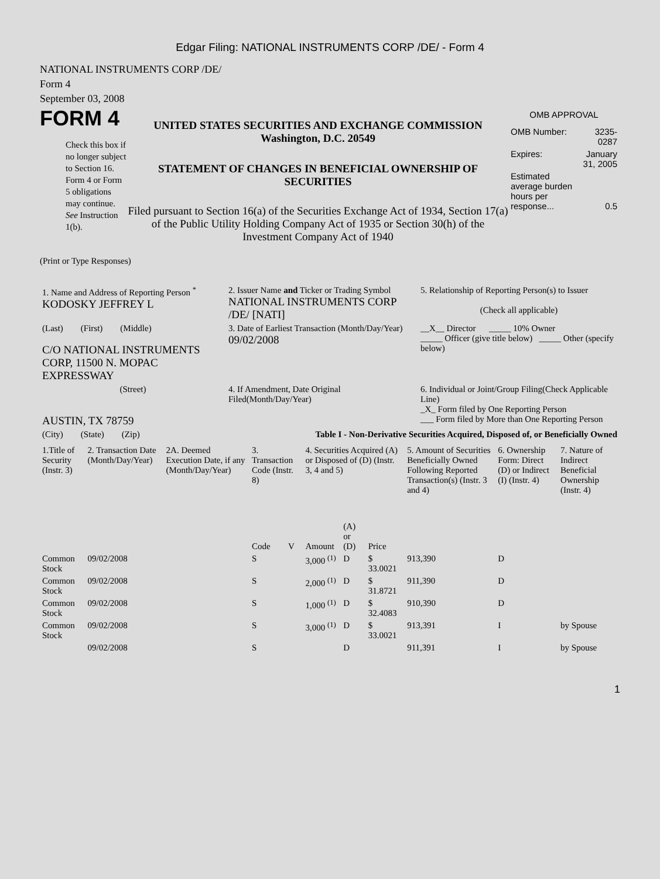Edgar Filing: NATIONAL INSTRUMENTS CORP /DE/ - Form 4
NATIONAL INSTRUMENTS CORP /DE/
Form 4
September 03, 2008
FORM 4
Check this box if no longer subject to Section 16. Form 4 or Form 5 obligations may continue. See Instruction 1(b).
UNITED STATES SECURITIES AND EXCHANGE COMMISSION
Washington, D.C. 20549
STATEMENT OF CHANGES IN BENEFICIAL OWNERSHIP OF SECURITIES
Filed pursuant to Section 16(a) of the Securities Exchange Act of 1934, Section 17(a) of the Public Utility Holding Company Act of 1935 or Section 30(h) of the Investment Company Act of 1940
OMB APPROVAL
| OMB Number: | 3235-0287 |
| Expires: | January 31, 2005 |
| Estimated average burden hours per response... | 0.5 |
(Print or Type Responses)
| 1. Name and Address of Reporting Person <sup>*</sup> KODOSKY JEFFREY L | 2. Issuer Name and Ticker or Trading Symbol NATIONAL INSTRUMENTS CORP /DE/ [NATI] | 5. Relationship of Reporting Person(s) to Issuer (Check all applicable) |
| (Last) (First) (Middle) C/O NATIONAL INSTRUMENTS CORP, 11500 N. MOPAC EXPRESSWAY | 3. Date of Earliest Transaction (Month/Day/Year) 09/02/2008 | __X__ Director _____ 10% Owner _____ Officer (give title below) _____ Other (specify below) |
| (Street) AUSTIN, TX 78759 | 4. If Amendment, Date Original Filed(Month/Day/Year) | 6. Individual or Joint/Group Filing(Check Applicable Line) _X_ Form filed by One Reporting Person ___ Form filed by More than One Reporting Person |
| (City) (State) (Zip) | Table I - Non-Derivative Securities Acquired, Disposed of, or Beneficially Owned | |
| 1.Title of Security (Instr. 3) | 2. Transaction Date (Month/Day/Year) | 2A. Deemed Execution Date, if any (Month/Day/Year) | 3. Transaction Code (Instr. 8) | | 4. Securities Acquired (A) or Disposed of (D) (Instr. 3, 4 and 5) | | | 5. Amount of Securities Beneficially Owned Following Reported Transaction(s) (Instr. 3 and 4) | 6. Ownership Form: Direct (D) or Indirect (I) (Instr. 4) | 7. Nature of Indirect Beneficial Ownership (Instr. 4) |
| | | | Code | V | Amount | (A) or (D) | Price | | | |
| Common Stock | 09/02/2008 | | S | | 3,000 <sup>(1)</sup> | D | $ 33.0021 | 913,390 | D | |
| Common Stock | 09/02/2008 | | S | | 2,000 <sup>(1)</sup> | D | $ 31.8721 | 911,390 | D | |
| Common Stock | 09/02/2008 | | S | | 1,000 <sup>(1)</sup> | D | $ 32.4083 | 910,390 | D | |
| Common Stock | 09/02/2008 | | S | | 3,000 <sup>(1)</sup> | D | $ 33.0021 | 913,391 | I | by Spouse |
| | 09/02/2008 | | S | | | D | | 911,391 | I | by Spouse |
1